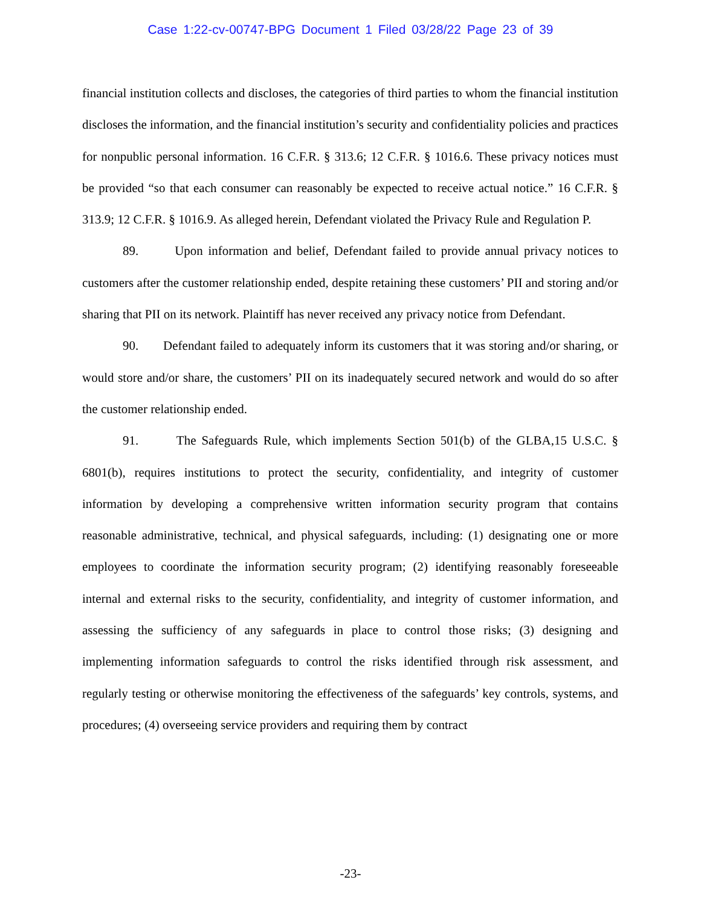Case 1:22-cv-00747-BPG Document 1 Filed 03/28/22 Page 23 of 39
financial institution collects and discloses, the categories of third parties to whom the financial institution discloses the information, and the financial institution’s security and confidentiality policies and practices for nonpublic personal information. 16 C.F.R. § 313.6; 12 C.F.R. § 1016.6. These privacy notices must be provided “so that each consumer can reasonably be expected to receive actual notice.” 16 C.F.R. § 313.9; 12 C.F.R. § 1016.9. As alleged herein, Defendant violated the Privacy Rule and Regulation P.
89. Upon information and belief, Defendant failed to provide annual privacy notices to customers after the customer relationship ended, despite retaining these customers’ PII and storing and/or sharing that PII on its network. Plaintiff has never received any privacy notice from Defendant.
90. Defendant failed to adequately inform its customers that it was storing and/or sharing, or would store and/or share, the customers’ PII on its inadequately secured network and would do so after the customer relationship ended.
91. The Safeguards Rule, which implements Section 501(b) of the GLBA,15 U.S.C. § 6801(b), requires institutions to protect the security, confidentiality, and integrity of customer information by developing a comprehensive written information security program that contains reasonable administrative, technical, and physical safeguards, including: (1) designating one or more employees to coordinate the information security program; (2) identifying reasonably foreseeable internal and external risks to the security, confidentiality, and integrity of customer information, and assessing the sufficiency of any safeguards in place to control those risks; (3) designing and implementing information safeguards to control the risks identified through risk assessment, and regularly testing or otherwise monitoring the effectiveness of the safeguards’ key controls, systems, and procedures; (4) overseeing service providers and requiring them by contract
-23-